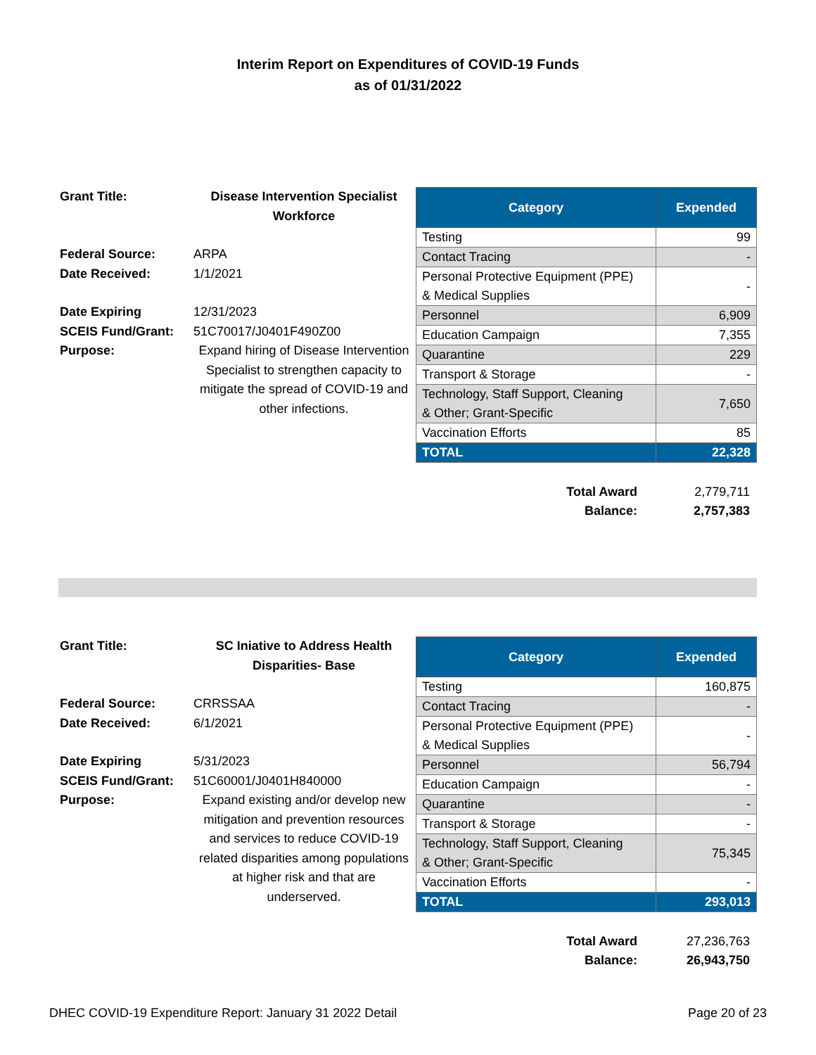Interim Report on Expenditures of COVID-19 Funds
as of 01/31/2022
| Grant Title: | Disease Intervention Specialist Workforce |
| Federal Source: | ARPA |
| Date Received: | 1/1/2021 |
| Date Expiring | 12/31/2023 |
| SCEIS Fund/Grant: | 51C70017/J0401F490Z00 |
| Purpose: | Expand hiring of Disease Intervention Specialist to strengthen capacity to mitigate the spread of COVID-19 and other infections. |
| Category | Expended |
| --- | --- |
| Testing | 99 |
| Contact Tracing | - |
| Personal Protective Equipment (PPE) & Medical Supplies | - |
| Personnel | 6,909 |
| Education Campaign | 7,355 |
| Quarantine | 229 |
| Transport & Storage | - |
| Technology, Staff Support, Cleaning & Other; Grant-Specific | 7,650 |
| Vaccination Efforts | 85 |
| TOTAL | 22,328 |
Total Award 2,779,711
Balance: 2,757,383
| Grant Title: | SC Iniative to Address Health Disparities- Base |
| Federal Source: | CRRSSAA |
| Date Received: | 6/1/2021 |
| Date Expiring | 5/31/2023 |
| SCEIS Fund/Grant: | 51C60001/J0401H840000 |
| Purpose: | Expand existing and/or develop new mitigation and prevention resources and services to reduce COVID-19 related disparities among populations at higher risk and that are underserved. |
| Category | Expended |
| --- | --- |
| Testing | 160,875 |
| Contact Tracing | - |
| Personal Protective Equipment (PPE) & Medical Supplies | - |
| Personnel | 56,794 |
| Education Campaign | - |
| Quarantine | - |
| Transport & Storage | - |
| Technology, Staff Support, Cleaning & Other; Grant-Specific | 75,345 |
| Vaccination Efforts | - |
| TOTAL | 293,013 |
Total Award 27,236,763
Balance: 26,943,750
DHEC COVID-19 Expenditure Report: January 31 2022 Detail Page 20 of 23